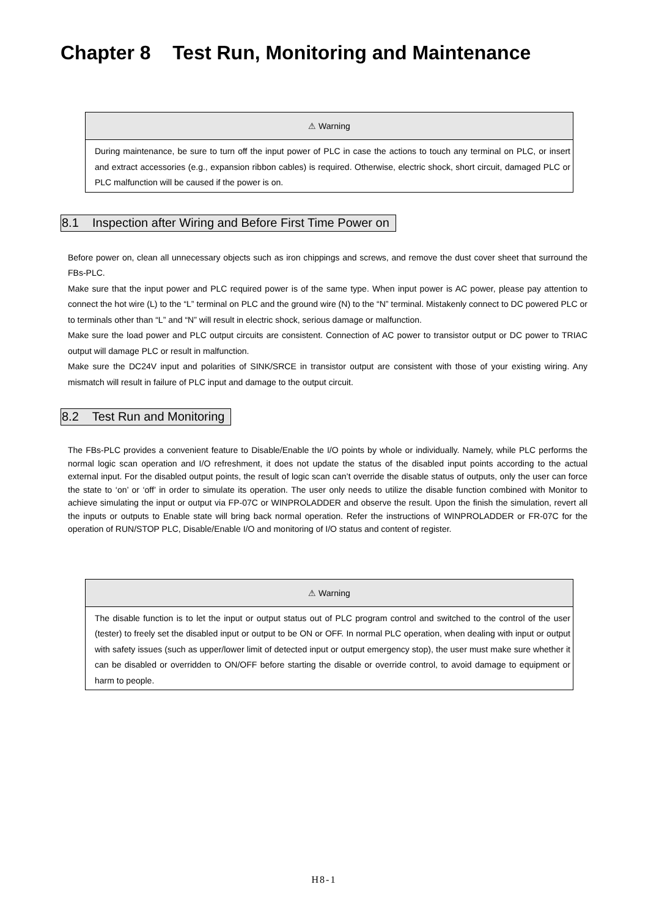Chapter 8 Test Run, Monitoring and Maintenance
| ⚠ Warning |
| --- |
| During maintenance, be sure to turn off the input power of PLC in case the actions to touch any terminal on PLC, or insert and extract accessories (e.g., expansion ribbon cables) is required. Otherwise, electric shock, short circuit, damaged PLC or PLC malfunction will be caused if the power is on. |
8.1 Inspection after Wiring and Before First Time Power on
Before power on, clean all unnecessary objects such as iron chippings and screws, and remove the dust cover sheet that surround the FBs-PLC.
Make sure that the input power and PLC required power is of the same type. When input power is AC power, please pay attention to connect the hot wire (L) to the “L” terminal on PLC and the ground wire (N) to the “N” terminal. Mistakenly connect to DC powered PLC or to terminals other than “L” and “N” will result in electric shock, serious damage or malfunction.
Make sure the load power and PLC output circuits are consistent. Connection of AC power to transistor output or DC power to TRIAC output will damage PLC or result in malfunction.
Make sure the DC24V input and polarities of SINK/SRCE in transistor output are consistent with those of your existing wiring. Any mismatch will result in failure of PLC input and damage to the output circuit.
8.2 Test Run and Monitoring
The FBs-PLC provides a convenient feature to Disable/Enable the I/O points by whole or individually. Namely, while PLC performs the normal logic scan operation and I/O refreshment, it does not update the status of the disabled input points according to the actual external input. For the disabled output points, the result of logic scan can’t override the disable status of outputs, only the user can force the state to ‘on’ or ‘off’ in order to simulate its operation. The user only needs to utilize the disable function combined with Monitor to achieve simulating the input or output via FP-07C or WINPROLADDER and observe the result. Upon the finish the simulation, revert all the inputs or outputs to Enable state will bring back normal operation. Refer the instructions of WINPROLADDER or FR-07C for the operation of RUN/STOP PLC, Disable/Enable I/O and monitoring of I/O status and content of register.
| ⚠ Warning |
| --- |
| The disable function is to let the input or output status out of PLC program control and switched to the control of the user (tester) to freely set the disabled input or output to be ON or OFF. In normal PLC operation, when dealing with input or output with safety issues (such as upper/lower limit of detected input or output emergency stop), the user must make sure whether it can be disabled or overridden to ON/OFF before starting the disable or override control, to avoid damage to equipment or harm to people. |
H8-1